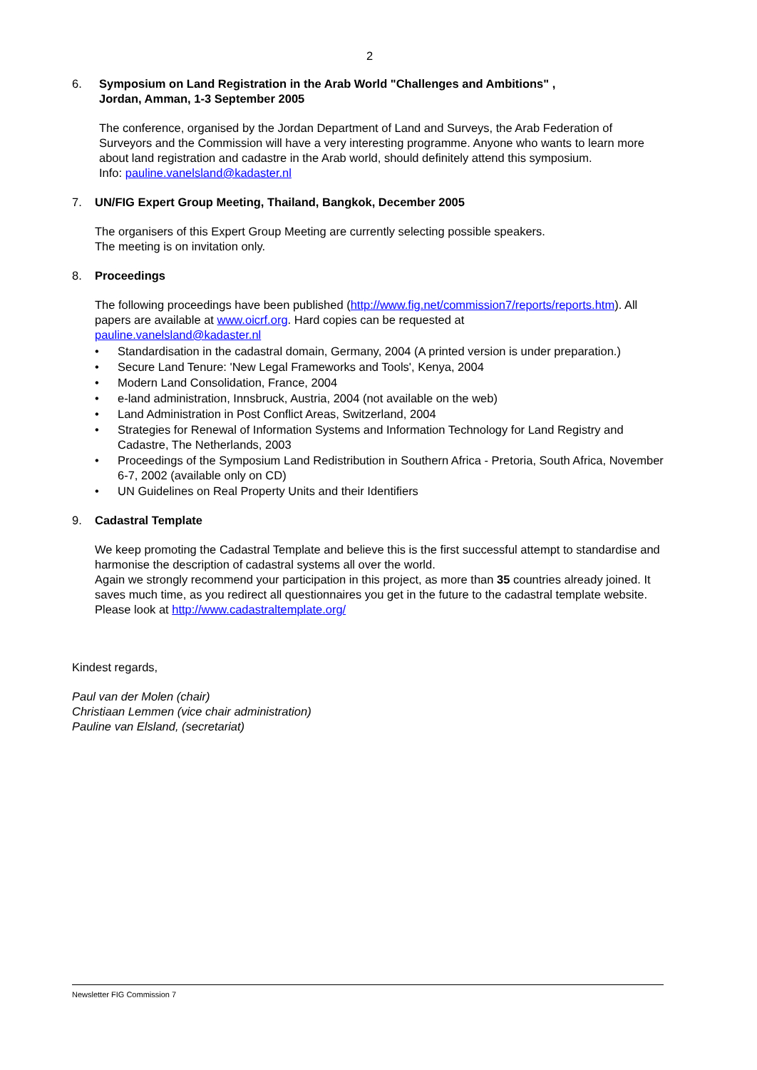2
6. Symposium on Land Registration in the Arab World "Challenges and Ambitions" ,
Jordan, Amman, 1-3 September 2005
The conference, organised by the Jordan Department of Land and Surveys, the Arab Federation of Surveyors and the Commission will have a very interesting programme. Anyone who wants to learn more about land registration and cadastre in the Arab world, should definitely attend this symposium.
Info: pauline.vanelsland@kadaster.nl
7. UN/FIG Expert Group Meeting, Thailand, Bangkok, December 2005
The organisers of this Expert Group Meeting are currently selecting possible speakers.
The meeting is on invitation only.
8. Proceedings
The following proceedings have been published (http://www.fig.net/commission7/reports/reports.htm). All papers are available at www.oicrf.org. Hard copies can be requested at
pauline.vanelsland@kadaster.nl
• Standardisation in the cadastral domain, Germany, 2004 (A printed version is under preparation.)
• Secure Land Tenure: 'New Legal Frameworks and Tools', Kenya, 2004
• Modern Land Consolidation, France, 2004
• e-land administration, Innsbruck, Austria, 2004 (not available on the web)
• Land Administration in Post Conflict Areas, Switzerland, 2004
• Strategies for Renewal of Information Systems and Information Technology for Land Registry and Cadastre, The Netherlands, 2003
• Proceedings of the Symposium Land Redistribution in Southern Africa - Pretoria, South Africa, November 6-7, 2002 (available only on CD)
• UN Guidelines on Real Property Units and their Identifiers
9. Cadastral Template
We keep promoting the Cadastral Template and believe this is the first successful attempt to standardise and harmonise the description of cadastral systems all over the world.
Again we strongly recommend your participation in this project, as more than 35 countries already joined. It saves much time, as you redirect all questionnaires you get in the future to the cadastral template website. Please look at http://www.cadastraltemplate.org/
Kindest regards,
Paul van der Molen (chair)
Christiaan Lemmen (vice chair administration)
Pauline van Elsland, (secretariat)
Newsletter FIG Commission 7